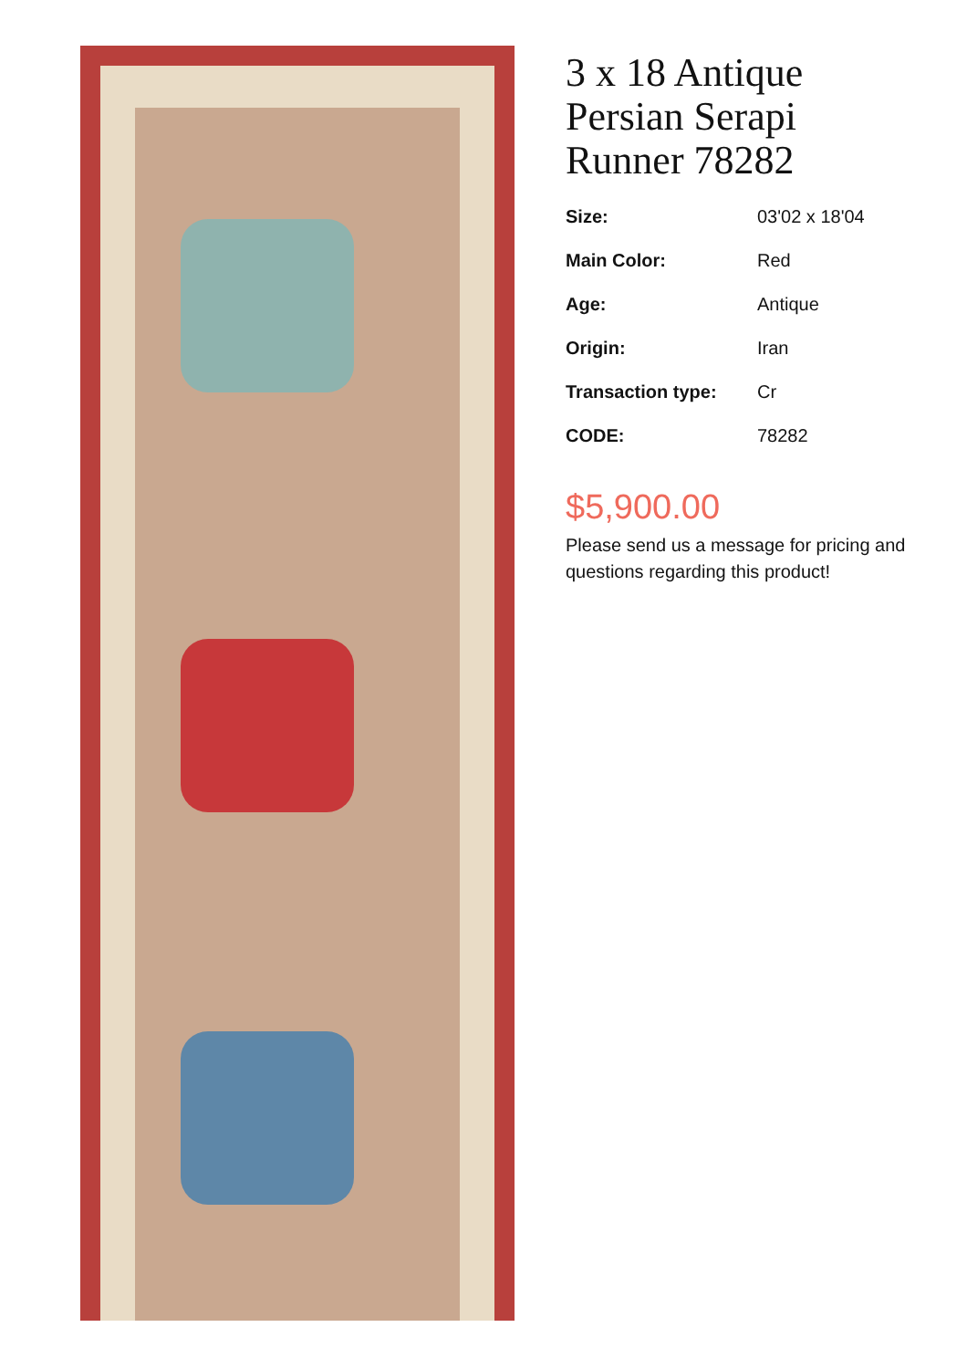3 x 18 Antique Persian Serapi Runner 78282
| Size: | 03'02 x 18'04 |
| Main Color: | Red |
| Age: | Antique |
| Origin: | Iran |
| Transaction type: | Cr |
| CODE: | 78282 |
$5,900.00
Please send us a message for pricing and questions regarding this product!